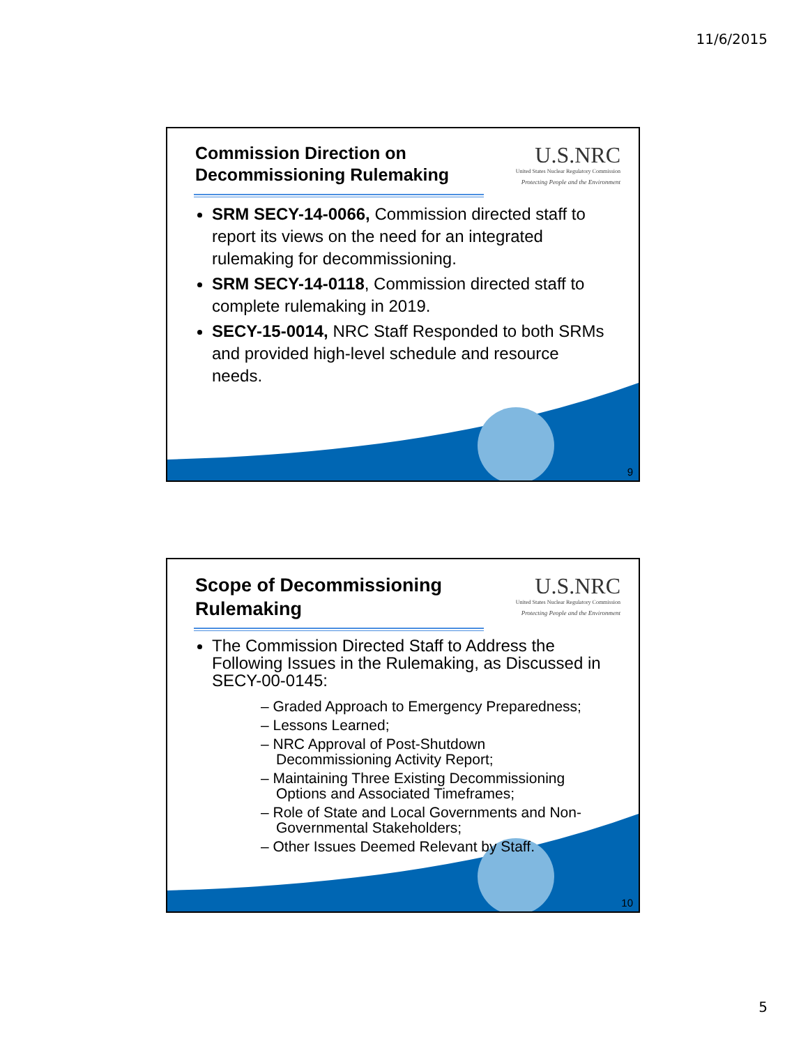11/6/2015
Commission Direction on Decommissioning Rulemaking
U.S.NRC
United States Nuclear Regulatory Commission
Protecting People and the Environment
SRM SECY-14-0066, Commission directed staff to report its views on the need for an integrated rulemaking for decommissioning.
SRM SECY-14-0118, Commission directed staff to complete rulemaking in 2019.
SECY-15-0014, NRC Staff Responded to both SRMs and provided high-level schedule and resource needs.
9
Scope of Decommissioning Rulemaking
U.S.NRC
United States Nuclear Regulatory Commission
Protecting People and the Environment
The Commission Directed Staff to Address the Following Issues in the Rulemaking, as Discussed in SECY-00-0145:
– Graded Approach to Emergency Preparedness;
– Lessons Learned;
– NRC Approval of Post-Shutdown Decommissioning Activity Report;
– Maintaining Three Existing Decommissioning Options and Associated Timeframes;
– Role of State and Local Governments and Non-Governmental Stakeholders;
– Other Issues Deemed Relevant by Staff.
10
5